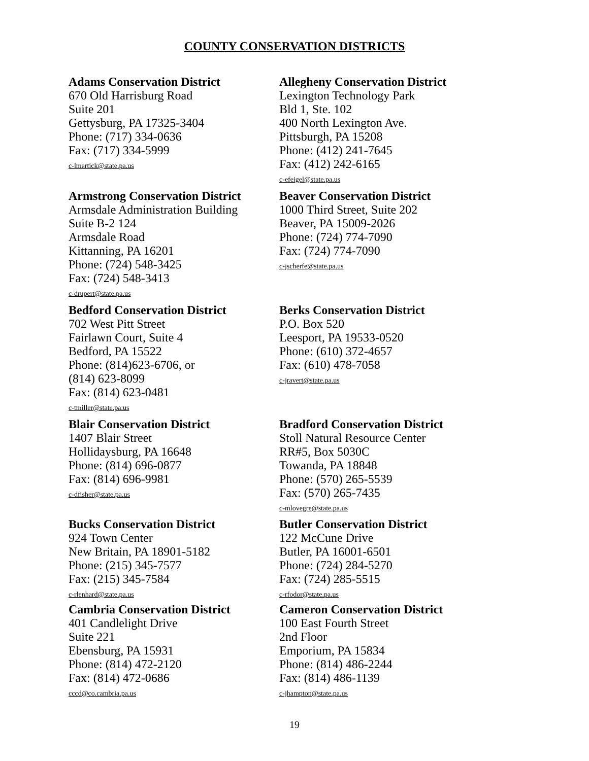COUNTY CONSERVATION DISTRICTS
Adams Conservation District
670 Old Harrisburg Road
Suite 201
Gettysburg, PA 17325-3404
Phone: (717) 334-0636
Fax: (717) 334-5999
c-lmartick@state.pa.us
Allegheny Conservation District
Lexington Technology Park
Bld 1, Ste. 102
400 North Lexington Ave.
Pittsburgh, PA 15208
Phone: (412) 241-7645
Fax: (412) 242-6165
c-efeigel@state.pa.us
Armstrong Conservation District
Armsdale Administration Building
Suite B-2 124
Armsdale Road
Kittanning, PA 16201
Phone: (724) 548-3425
Fax: (724) 548-3413
c-drupert@state.pa.us
Beaver Conservation District
1000 Third Street, Suite 202
Beaver, PA 15009-2026
Phone: (724) 774-7090
Fax: (724) 774-7090
c-jscherfe@state.pa.us
Bedford Conservation District
702 West Pitt Street
Fairlawn Court, Suite 4
Bedford, PA 15522
Phone: (814)623-6706, or
(814) 623-8099
Fax: (814) 623-0481
c-tmiller@state.pa.us
Berks Conservation District
P.O. Box 520
Leesport, PA 19533-0520
Phone: (610) 372-4657
Fax: (610) 478-7058
c-jravert@state.pa.us
Blair Conservation District
1407 Blair Street
Hollidaysburg, PA 16648
Phone: (814) 696-0877
Fax: (814) 696-9981
c-dfisher@state.pa.us
Bradford Conservation District
Stoll Natural Resource Center
RR#5, Box 5030C
Towanda, PA 18848
Phone: (570) 265-5539
Fax: (570) 265-7435
c-mlovegre@state.pa.us
Bucks Conservation District
924 Town Center
New Britain, PA 18901-5182
Phone: (215) 345-7577
Fax: (215) 345-7584
c-rlenhard@state.pa.us
Butler Conservation District
122 McCune Drive
Butler, PA 16001-6501
Phone: (724) 284-5270
Fax: (724) 285-5515
c-rfodor@state.pa.us
Cambria Conservation District
401 Candlelight Drive
Suite 221
Ebensburg, PA 15931
Phone: (814) 472-2120
Fax: (814) 472-0686
cccd@co.cambria.pa.us
Cameron Conservation District
100 East Fourth Street
2nd Floor
Emporium, PA 15834
Phone: (814) 486-2244
Fax: (814) 486-1139
c-jhampton@state.pa.us
19